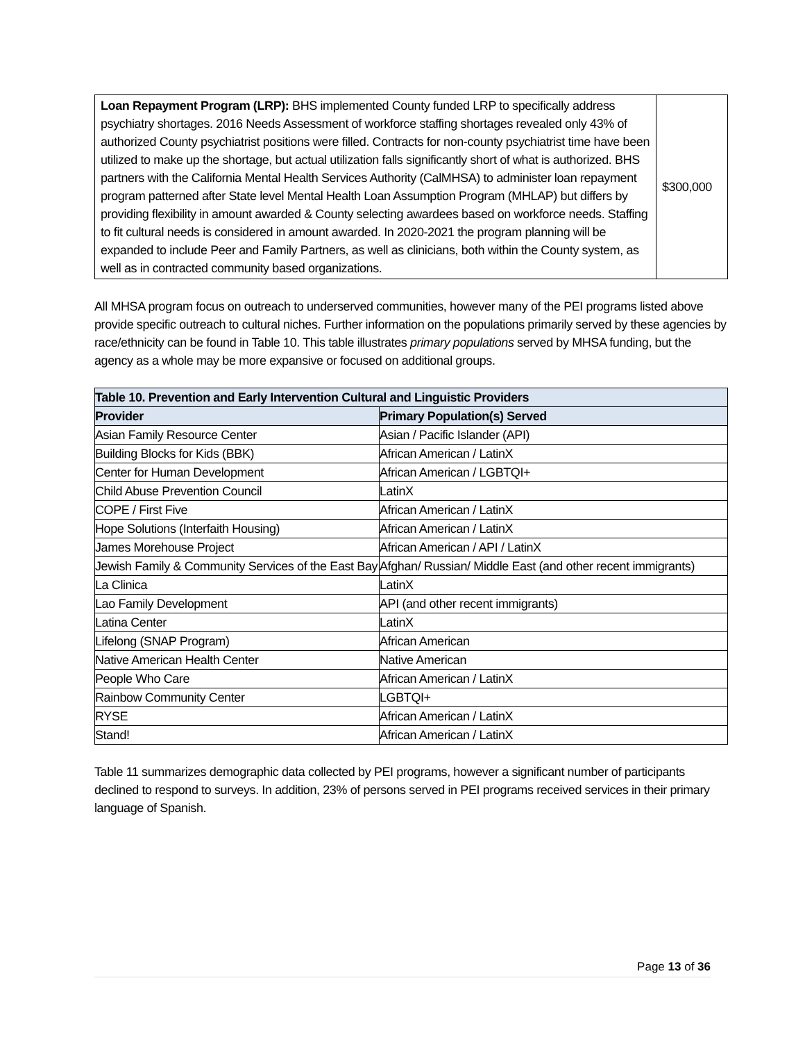| Loan Repayment Program (LRP): BHS implemented County funded LRP to specifically address psychiatry shortages. 2016 Needs Assessment of workforce staffing shortages revealed only 43% of authorized County psychiatrist positions were filled. Contracts for non-county psychiatrist time have been utilized to make up the shortage, but actual utilization falls significantly short of what is authorized. BHS partners with the California Mental Health Services Authority (CalMHSA) to administer loan repayment program patterned after State level Mental Health Loan Assumption Program (MHLAP) but differs by providing flexibility in amount awarded & County selecting awardees based on workforce needs. Staffing to fit cultural needs is considered in amount awarded. In 2020-2021 the program planning will be expanded to include Peer and Family Partners, as well as clinicians, both within the County system, as well as in contracted community based organizations. | $300,000 |
All MHSA program focus on outreach to underserved communities, however many of the PEI programs listed above provide specific outreach to cultural niches. Further information on the populations primarily served by these agencies by race/ethnicity can be found in Table 10. This table illustrates primary populations served by MHSA funding, but the agency as a whole may be more expansive or focused on additional groups.
| Table 10. Prevention and Early Intervention Cultural and Linguistic Providers | |
| --- | --- |
| Provider | Primary Population(s) Served |
| Asian Family Resource Center | Asian / Pacific Islander (API) |
| Building Blocks for Kids (BBK) | African American / LatinX |
| Center for Human Development | African American / LGBTQI+ |
| Child Abuse Prevention Council | LatinX |
| COPE / First Five | African American / LatinX |
| Hope Solutions (Interfaith Housing) | African American / LatinX |
| James Morehouse Project | African American / API / LatinX |
| Jewish Family & Community Services of the East Bay | Afghan/ Russian/ Middle East (and other recent immigrants) |
| La Clinica | LatinX |
| Lao Family Development | API (and other recent immigrants) |
| Latina Center | LatinX |
| Lifelong (SNAP Program) | African American |
| Native American Health Center | Native American |
| People Who Care | African American / LatinX |
| Rainbow Community Center | LGBTQI+ |
| RYSE | African American / LatinX |
| Stand! | African American / LatinX |
Table 11 summarizes demographic data collected by PEI programs, however a significant number of participants declined to respond to surveys. In addition, 23% of persons served in PEI programs received services in their primary language of Spanish.
Page 13 of 36